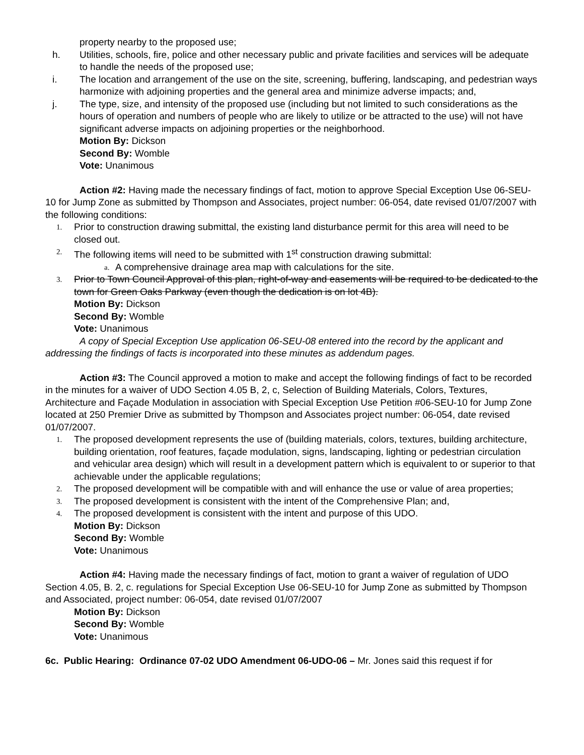property nearby to the proposed use;
h. Utilities, schools, fire, police and other necessary public and private facilities and services will be adequate to handle the needs of the proposed use;
i. The location and arrangement of the use on the site, screening, buffering, landscaping, and pedestrian ways harmonize with adjoining properties and the general area and minimize adverse impacts; and,
j. The type, size, and intensity of the proposed use (including but not limited to such considerations as the hours of operation and numbers of people who are likely to utilize or be attracted to the use) will not have significant adverse impacts on adjoining properties or the neighborhood.
Motion By: Dickson
Second By: Womble
Vote: Unanimous
Action #2: Having made the necessary findings of fact, motion to approve Special Exception Use 06-SEU-10 for Jump Zone as submitted by Thompson and Associates, project number: 06-054, date revised 01/07/2007 with the following conditions:
1. Prior to construction drawing submittal, the existing land disturbance permit for this area will need to be closed out.
2. The following items will need to be submitted with 1<sup>st</sup> construction drawing submittal:
a. A comprehensive drainage area map with calculations for the site.
3. Prior to Town Council Approval of this plan, right-of-way and easements will be required to be dedicated to the town for Green Oaks Parkway (even though the dedication is on lot 4B).
Motion By: Dickson
Second By: Womble
Vote: Unanimous
A copy of Special Exception Use application 06-SEU-08 entered into the record by the applicant and addressing the findings of facts is incorporated into these minutes as addendum pages.
Action #3: The Council approved a motion to make and accept the following findings of fact to be recorded in the minutes for a waiver of UDO Section 4.05 B, 2, c, Selection of Building Materials, Colors, Textures, Architecture and Façade Modulation in association with Special Exception Use Petition #06-SEU-10 for Jump Zone located at 250 Premier Drive as submitted by Thompson and Associates project number: 06-054, date revised 01/07/2007.
1. The proposed development represents the use of (building materials, colors, textures, building architecture, building orientation, roof features, façade modulation, signs, landscaping, lighting or pedestrian circulation and vehicular area design) which will result in a development pattern which is equivalent to or superior to that achievable under the applicable regulations;
2. The proposed development will be compatible with and will enhance the use or value of area properties;
3. The proposed development is consistent with the intent of the Comprehensive Plan; and,
4. The proposed development is consistent with the intent and purpose of this UDO.
Motion By: Dickson
Second By: Womble
Vote: Unanimous
Action #4: Having made the necessary findings of fact, motion to grant a waiver of regulation of UDO Section 4.05, B. 2, c. regulations for Special Exception Use 06-SEU-10 for Jump Zone as submitted by Thompson and Associated, project number: 06-054, date revised 01/07/2007
Motion By: Dickson
Second By: Womble
Vote: Unanimous
6c. Public Hearing: Ordinance 07-02 UDO Amendment 06-UDO-06 – Mr. Jones said this request if for